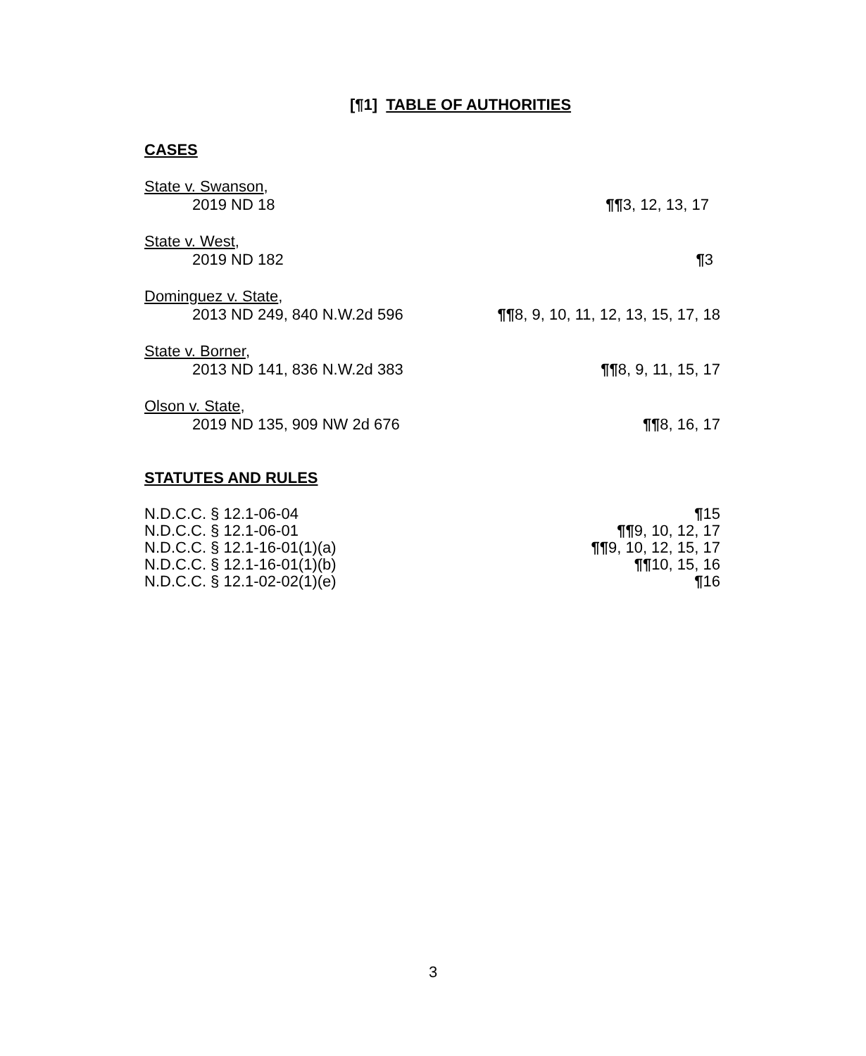[¶1] TABLE OF AUTHORITIES
CASES
State v. Swanson,
2019 ND 18 ¶¶3, 12, 13, 17
State v. West,
2019 ND 182 ¶3
Dominguez v. State,
2013 ND 249, 840 N.W.2d 596 ¶¶8, 9, 10, 11, 12, 13, 15, 17, 18
State v. Borner,
2013 ND 141, 836 N.W.2d 383 ¶¶8, 9, 11, 15, 17
Olson v. State,
2019 ND 135, 909 NW 2d 676 ¶¶8, 16, 17
STATUTES AND RULES
N.D.C.C. § 12.1-06-04 ¶15
N.D.C.C. § 12.1-06-01 ¶¶9, 10, 12, 17
N.D.C.C. § 12.1-16-01(1)(a) ¶¶9, 10, 12, 15, 17
N.D.C.C. § 12.1-16-01(1)(b) ¶¶10, 15, 16
N.D.C.C. § 12.1-02-02(1)(e) ¶16
3